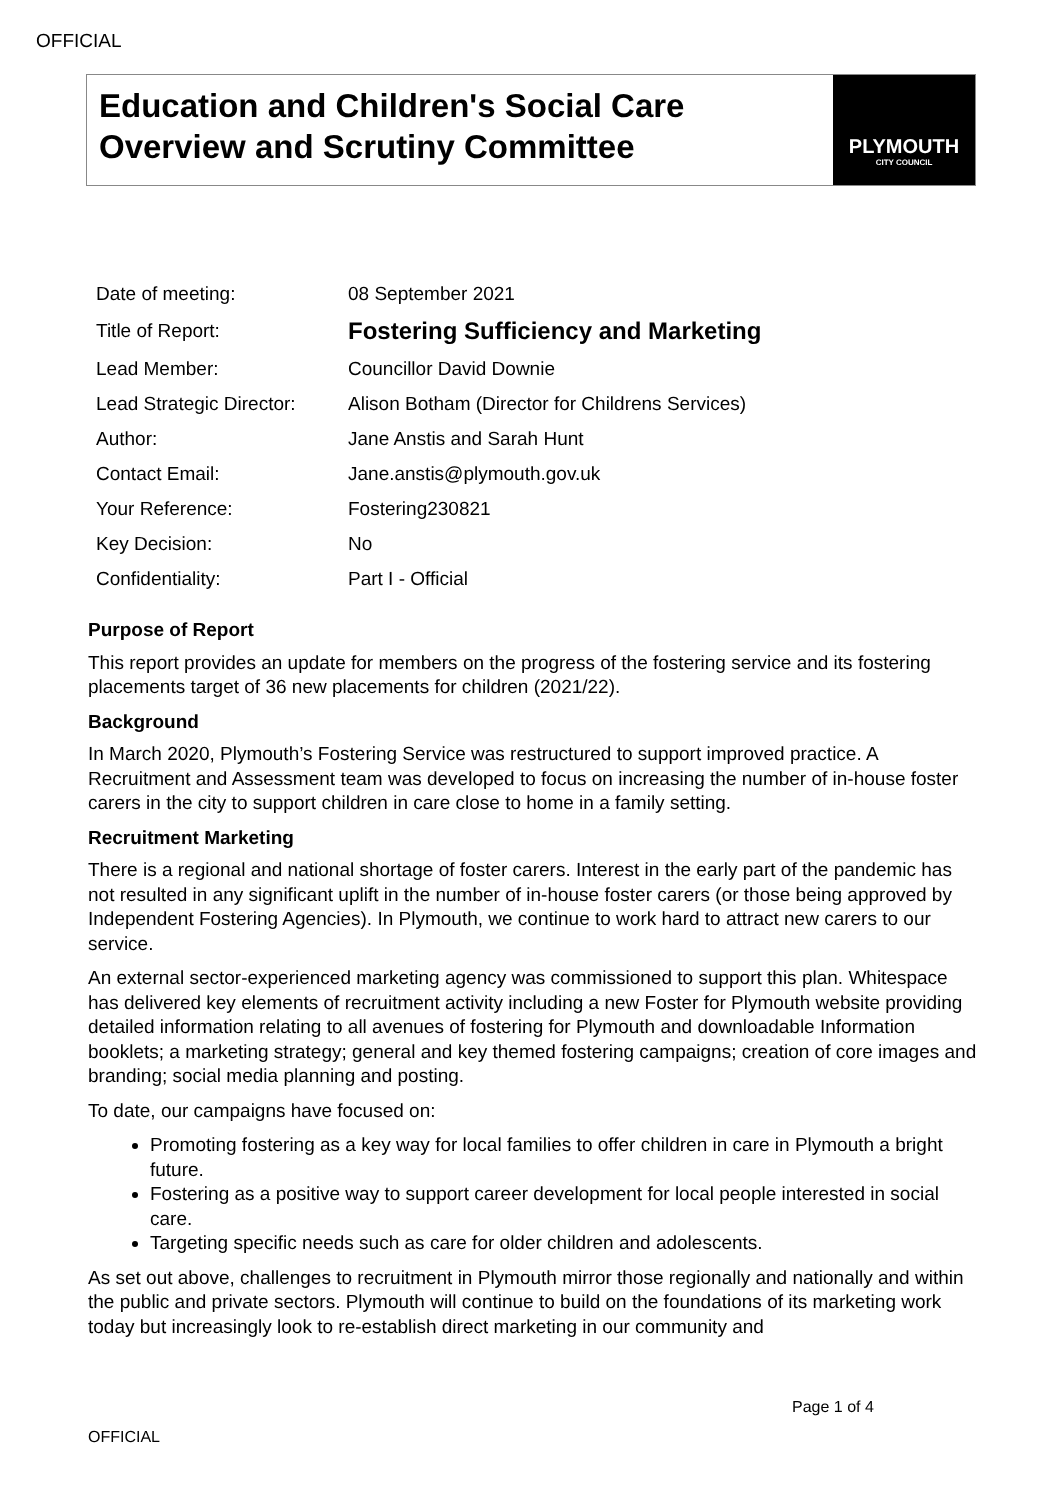OFFICIAL
Education and Children's Social Care
Overview and Scrutiny Committee
PLYMOUTH
CITY COUNCIL
| Date of meeting: | 08 September 2021 |
| Title of Report: | Fostering Sufficiency and Marketing |
| Lead Member: | Councillor David Downie |
| Lead Strategic Director: | Alison Botham (Director for Childrens Services) |
| Author: | Jane Anstis and Sarah Hunt |
| Contact Email: | Jane.anstis@plymouth.gov.uk |
| Your Reference: | Fostering230821 |
| Key Decision: | No |
| Confidentiality: | Part I - Official |
Purpose of Report
This report provides an update for members on the progress of the fostering service and its fostering placements target of 36 new placements for children (2021/22).
Background
In March 2020, Plymouth’s Fostering Service was restructured to support improved practice. A Recruitment and Assessment team was developed to focus on increasing the number of in-house foster carers in the city to support children in care close to home in a family setting.
Recruitment Marketing
There is a regional and national shortage of foster carers. Interest in the early part of the pandemic has not resulted in any significant uplift in the number of in-house foster carers (or those being approved by Independent Fostering Agencies). In Plymouth, we continue to work hard to attract new carers to our service.
An external sector-experienced marketing agency was commissioned to support this plan. Whitespace has delivered key elements of recruitment activity including a new Foster for Plymouth website providing detailed information relating to all avenues of fostering for Plymouth and downloadable Information booklets; a marketing strategy; general and key themed fostering campaigns; creation of core images and branding; social media planning and posting.
To date, our campaigns have focused on:
Promoting fostering as a key way for local families to offer children in care in Plymouth a bright future.
Fostering as a positive way to support career development for local people interested in social care.
Targeting specific needs such as care for older children and adolescents.
As set out above, challenges to recruitment in Plymouth mirror those regionally and nationally and within the public and private sectors. Plymouth will continue to build on the foundations of its marketing work today but increasingly look to re-establish direct marketing in our community and
Page 1 of 4
OFFICIAL